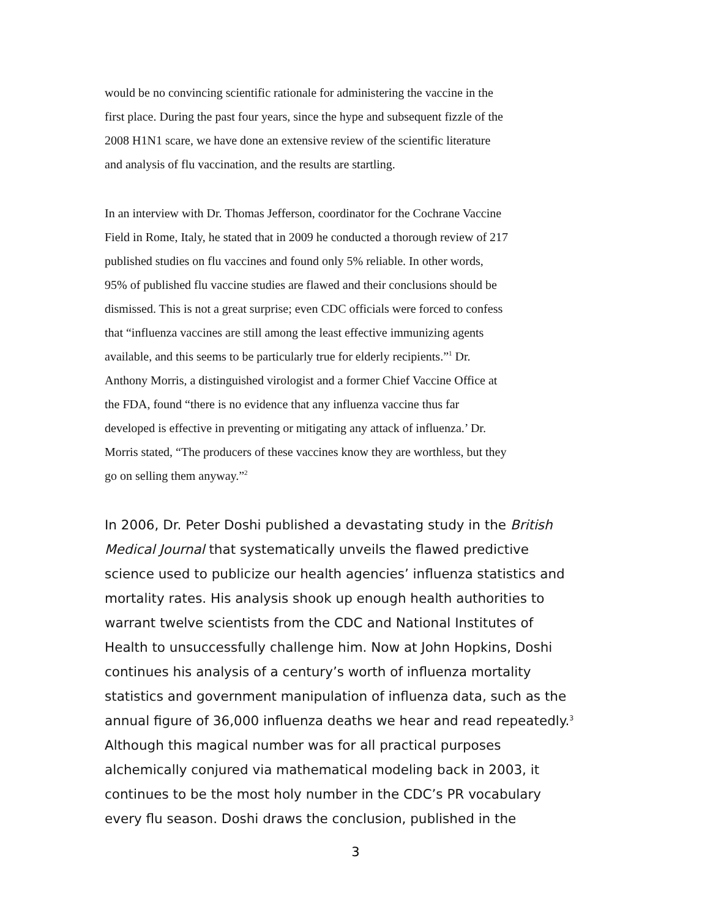would be no convincing scientific rationale for administering the vaccine in the
first place. During the past four years, since the hype and subsequent fizzle of the
2008 H1N1 scare, we have done an extensive review of the scientific literature
and analysis of flu vaccination, and the results are startling.
In an interview with Dr. Thomas Jefferson, coordinator for the Cochrane Vaccine
Field in Rome, Italy, he stated that in 2009 he conducted a thorough review of 217
published studies on flu vaccines and found only 5% reliable. In other words,
95% of published flu vaccine studies are flawed and their conclusions should be
dismissed. This is not a great surprise; even CDC officials were forced to confess
that “influenza vaccines are still among the least effective immunizing agents
available, and this seems to be particularly true for elderly recipients.”<sup>1</sup> Dr.
Anthony Morris, a distinguished virologist and a former Chief Vaccine Office at
the FDA, found “there is no evidence that any influenza vaccine thus far
developed is effective in preventing or mitigating any attack of influenza.’ Dr.
Morris stated, “The producers of these vaccines know they are worthless, but they
go on selling them anyway.”<sup>2</sup>
In 2006, Dr. Peter Doshi published a devastating study in the British
Medical Journal that systematically unveils the flawed predictive
science used to publicize our health agencies’ influenza statistics and
mortality rates. His analysis shook up enough health authorities to
warrant twelve scientists from the CDC and National Institutes of
Health to unsuccessfully challenge him. Now at John Hopkins, Doshi
continues his analysis of a century’s worth of influenza mortality
statistics and government manipulation of influenza data, such as the
annual figure of 36,000 influenza deaths we hear and read repeatedly.<sup>3</sup>
Although this magical number was for all practical purposes
alchemically conjured via mathematical modeling back in 2003, it
continues to be the most holy number in the CDC’s PR vocabulary
every flu season. Doshi draws the conclusion, published in the
3